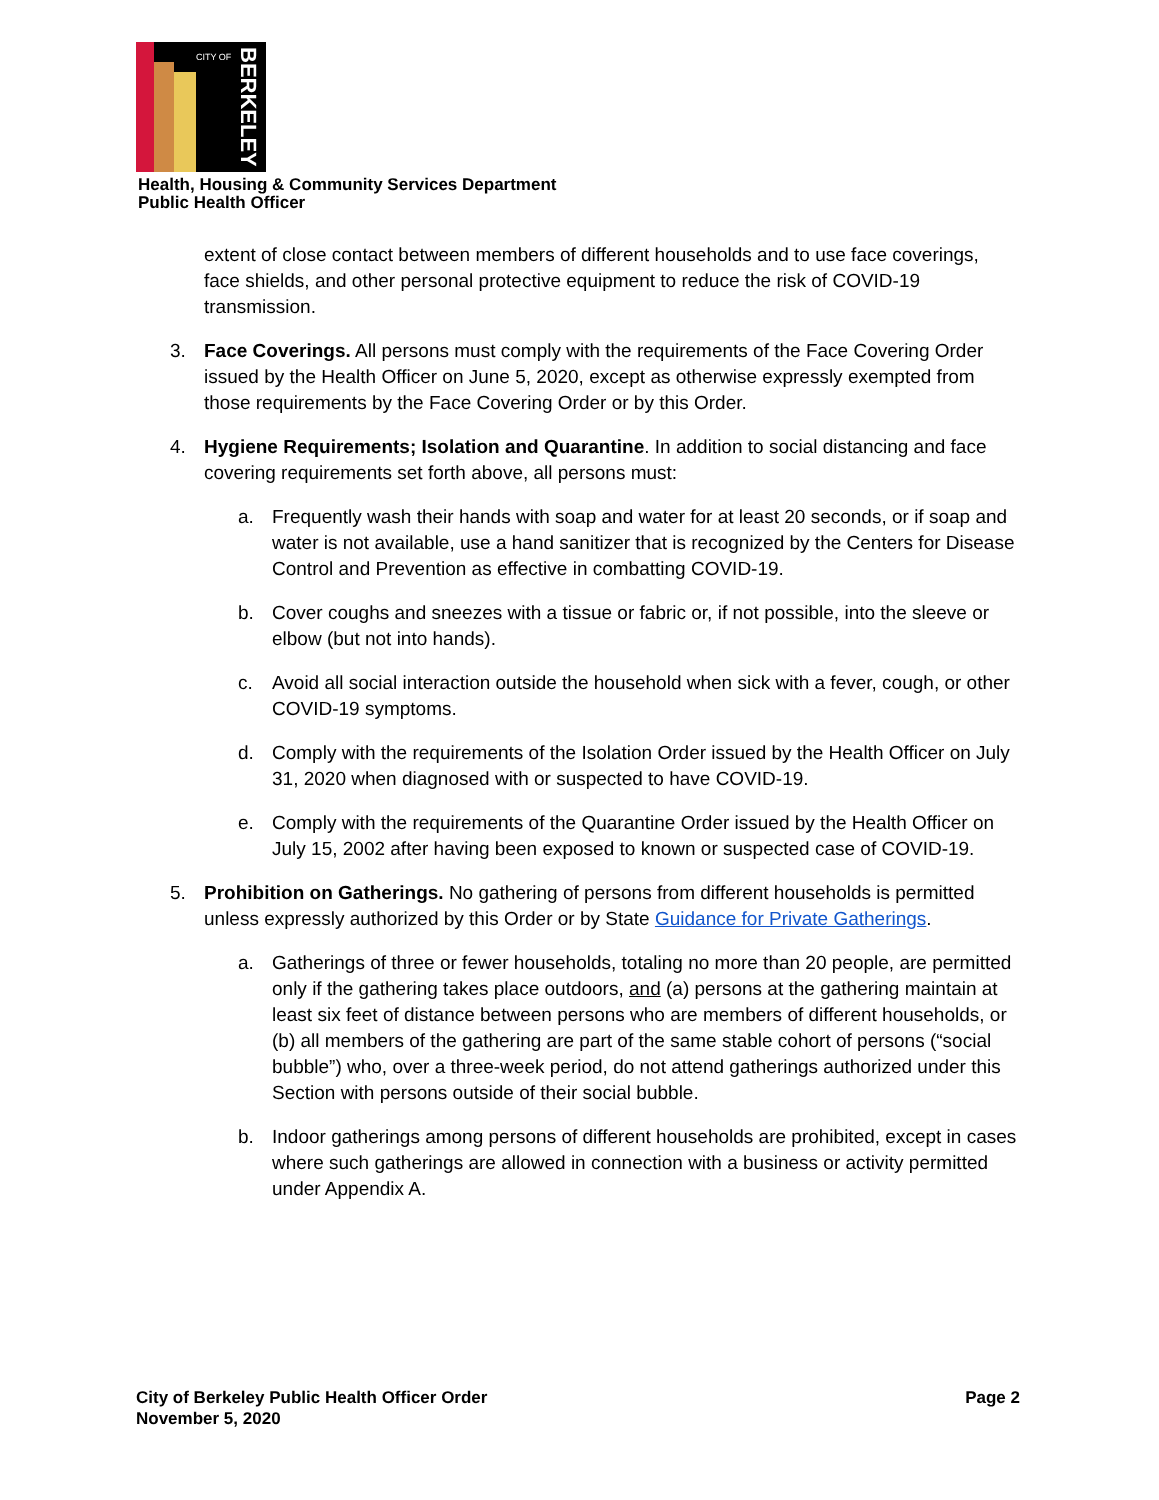CITY OF
BERKELEY
Health, Housing & Community Services Department
Public Health Officer
extent of close contact between members of different households and to use face coverings, face shields, and other personal protective equipment to reduce the risk of COVID-19 transmission.
3. Face Coverings. All persons must comply with the requirements of the Face Covering Order issued by the Health Officer on June 5, 2020, except as otherwise expressly exempted from those requirements by the Face Covering Order or by this Order.
4. Hygiene Requirements; Isolation and Quarantine. In addition to social distancing and face covering requirements set forth above, all persons must:
a. Frequently wash their hands with soap and water for at least 20 seconds, or if soap and water is not available, use a hand sanitizer that is recognized by the Centers for Disease Control and Prevention as effective in combatting COVID-19.
b. Cover coughs and sneezes with a tissue or fabric or, if not possible, into the sleeve or elbow (but not into hands).
c. Avoid all social interaction outside the household when sick with a fever, cough, or other COVID-19 symptoms.
d. Comply with the requirements of the Isolation Order issued by the Health Officer on July 31, 2020 when diagnosed with or suspected to have COVID-19.
e. Comply with the requirements of the Quarantine Order issued by the Health Officer on July 15, 2002 after having been exposed to known or suspected case of COVID-19.
5. Prohibition on Gatherings. No gathering of persons from different households is permitted unless expressly authorized by this Order or by State Guidance for Private Gatherings.
a. Gatherings of three or fewer households, totaling no more than 20 people, are permitted only if the gathering takes place outdoors, and (a) persons at the gathering maintain at least six feet of distance between persons who are members of different households, or (b) all members of the gathering are part of the same stable cohort of persons (“social bubble”) who, over a three-week period, do not attend gatherings authorized under this Section with persons outside of their social bubble.
b. Indoor gatherings among persons of different households are prohibited, except in cases where such gatherings are allowed in connection with a business or activity permitted under Appendix A.
City of Berkeley Public Health Officer Order
November 5, 2020 Page 2